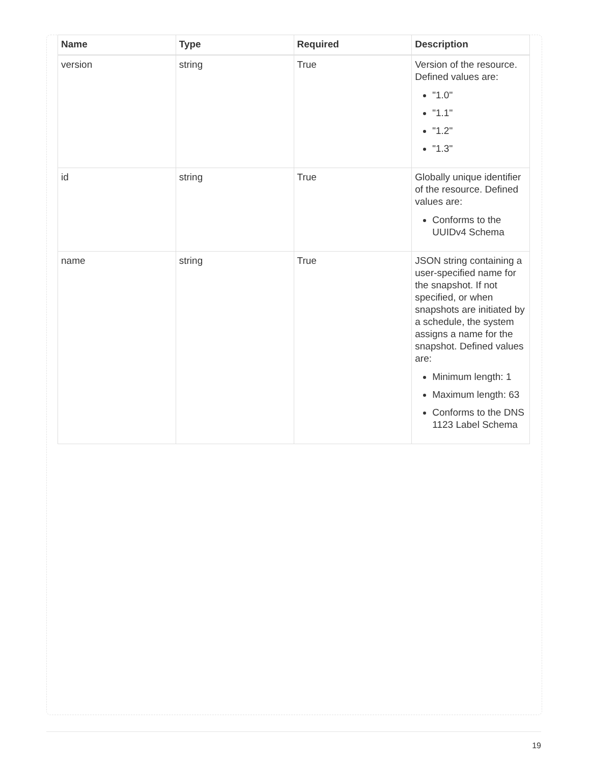| Name | Type | Required | Description |
| --- | --- | --- | --- |
| version | string | True | Version of the resource. Defined values are: "1.0" "1.1" "1.2" "1.3" |
| id | string | True | Globally unique identifier of the resource. Defined values are: Conforms to the UUIDv4 Schema |
| name | string | True | JSON string containing a user-specified name for the snapshot. If not specified, or when snapshots are initiated by a schedule, the system assigns a name for the snapshot. Defined values are: Minimum length: 1 Maximum length: 63 Conforms to the DNS 1123 Label Schema |
19